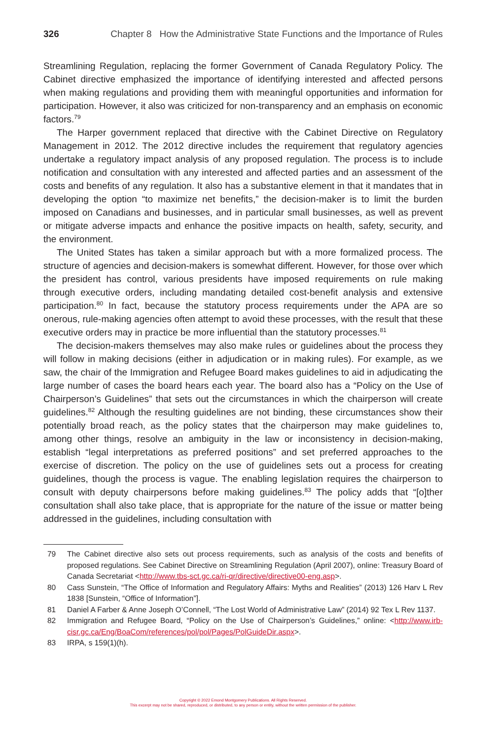326 Chapter 8 How the Administrative State Functions and the Importance of Rules
Streamlining Regulation, replacing the former Government of Canada Regulatory Policy. The Cabinet directive emphasized the importance of identifying interested and affected persons when making regulations and providing them with meaningful opportunities and information for participation. However, it also was criticized for non-transparency and an emphasis on economic factors.<sup>79</sup>
The Harper government replaced that directive with the Cabinet Directive on Regulatory Management in 2012. The 2012 directive includes the requirement that regulatory agencies undertake a regulatory impact analysis of any proposed regulation. The process is to include notification and consultation with any interested and affected parties and an assessment of the costs and benefits of any regulation. It also has a substantive element in that it mandates that in developing the option “to maximize net benefits,” the decision-maker is to limit the burden imposed on Canadians and businesses, and in particular small businesses, as well as prevent or mitigate adverse impacts and enhance the positive impacts on health, safety, security, and the environment.
The United States has taken a similar approach but with a more formalized process. The structure of agencies and decision-makers is somewhat different. However, for those over which the president has control, various presidents have imposed requirements on rule making through executive orders, including mandating detailed cost-benefit analysis and extensive participation.<sup>80</sup> In fact, because the statutory process requirements under the APA are so onerous, rule-making agencies often attempt to avoid these processes, with the result that these executive orders may in practice be more influential than the statutory processes.<sup>81</sup>
The decision-makers themselves may also make rules or guidelines about the process they will follow in making decisions (either in adjudication or in making rules). For example, as we saw, the chair of the Immigration and Refugee Board makes guidelines to aid in adjudicating the large number of cases the board hears each year. The board also has a “Policy on the Use of Chairperson’s Guidelines” that sets out the circumstances in which the chairperson will create guidelines.<sup>82</sup> Although the resulting guidelines are not binding, these circumstances show their potentially broad reach, as the policy states that the chairperson may make guidelines to, among other things, resolve an ambiguity in the law or inconsistency in decision-making, establish “legal interpretations as preferred positions” and set preferred approaches to the exercise of discretion. The policy on the use of guidelines sets out a process for creating guidelines, though the process is vague. The enabling legislation requires the chairperson to consult with deputy chairpersons before making guidelines.<sup>83</sup> The policy adds that “[o]ther consultation shall also take place, that is appropriate for the nature of the issue or matter being addressed in the guidelines, including consultation with
79 The Cabinet directive also sets out process requirements, such as analysis of the costs and benefits of proposed regulations. See Cabinet Directive on Streamlining Regulation (April 2007), online: Treasury Board of Canada Secretariat <http://www.tbs-sct.gc.ca/ri-qr/directive/directive00-eng.asp>.
80 Cass Sunstein, “The Office of Information and Regulatory Affairs: Myths and Realities” (2013) 126 Harv L Rev 1838 [Sunstein, “Office of Information”].
81 Daniel A Farber & Anne Joseph O’Connell, “The Lost World of Administrative Law” (2014) 92 Tex L Rev 1137.
82 Immigration and Refugee Board, “Policy on the Use of Chairperson’s Guidelines,” online: <http://www.irb-cisr.gc.ca/Eng/BoaCom/references/pol/pol/Pages/PolGuideDir.aspx>.
83 IRPA, s 159(1)(h).
Copyright © 2022 Emond Montgomery Publications. All Rights Reserved.
This excerpt may not be shared, reproduced, or distributed, to any person or entity, without the written permission of the publisher.